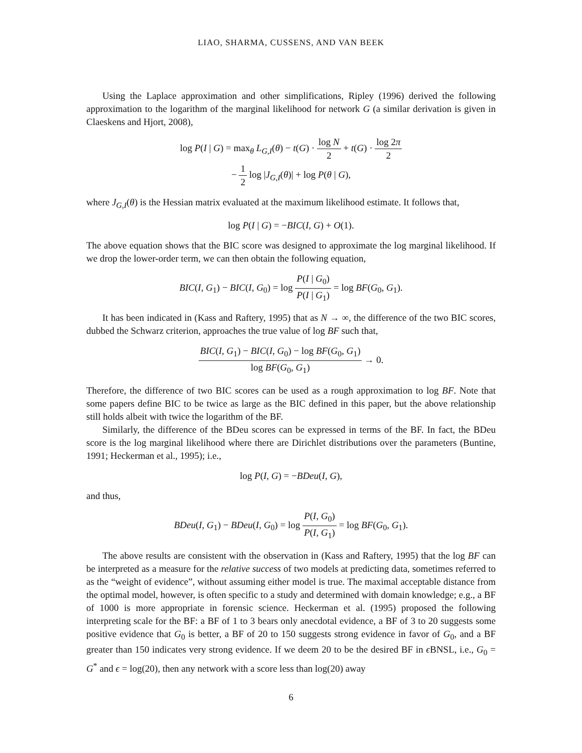LIAO, SHARMA, CUSSENS, AND VAN BEEK
Using the Laplace approximation and other simplifications, Ripley (1996) derived the following approximation to the logarithm of the marginal likelihood for network G (a similar derivation is given in Claeskens and Hjort, 2008),
log P(I | G) = max<sub>θ</sub> L<sub>G,I</sub>(θ) − t(G) · log N 2 + t(G) · log 2π 2
− 1 2 log |J<sub>G,I</sub>(θ)| + log P(θ | G),
where J<sub>G,I</sub>(θ) is the Hessian matrix evaluated at the maximum likelihood estimate. It follows that,
log P(I | G) = −BIC(I, G) + O(1).
The above equation shows that the BIC score was designed to approximate the log marginal likelihood. If we drop the lower-order term, we can then obtain the following equation,
BIC(I, G<sub>1</sub>) − BIC(I, G<sub>0</sub>) = log P(I | G<sub>0</sub>) P(I | G<sub>1</sub>) = log BF(G<sub>0</sub>, G<sub>1</sub>).
It has been indicated in (Kass and Raftery, 1995) that as N → ∞, the difference of the two BIC scores, dubbed the Schwarz criterion, approaches the true value of log BF such that,
BIC(I, G<sub>1</sub>) − BIC(I, G<sub>0</sub>) − log BF(G<sub>0</sub>, G<sub>1</sub>) log BF(G<sub>0</sub>, G<sub>1</sub>) → 0.
Therefore, the difference of two BIC scores can be used as a rough approximation to log BF. Note that some papers define BIC to be twice as large as the BIC defined in this paper, but the above relationship still holds albeit with twice the logarithm of the BF.
Similarly, the difference of the BDeu scores can be expressed in terms of the BF. In fact, the BDeu score is the log marginal likelihood where there are Dirichlet distributions over the parameters (Buntine, 1991; Heckerman et al., 1995); i.e.,
log P(I, G) = −BDeu(I, G),
and thus,
BDeu(I, G<sub>1</sub>) − BDeu(I, G<sub>0</sub>) = log P(I, G<sub>0</sub>) P(I, G<sub>1</sub>) = log BF(G<sub>0</sub>, G<sub>1</sub>).
The above results are consistent with the observation in (Kass and Raftery, 1995) that the log BF can be interpreted as a measure for the relative success of two models at predicting data, sometimes referred to as the “weight of evidence”, without assuming either model is true. The maximal acceptable distance from the optimal model, however, is often specific to a study and determined with domain knowledge; e.g., a BF of 1000 is more appropriate in forensic science. Heckerman et al. (1995) proposed the following interpreting scale for the BF: a BF of 1 to 3 bears only anecdotal evidence, a BF of 3 to 20 suggests some positive evidence that G<sub>0</sub> is better, a BF of 20 to 150 suggests strong evidence in favor of G<sub>0</sub>, and a BF greater than 150 indicates very strong evidence. If we deem 20 to be the desired BF in ϵ BNSL, i.e., G<sub>0</sub> = G<sup>*</sup> and ϵ = log(20), then any network with a score less than log(20) away
6